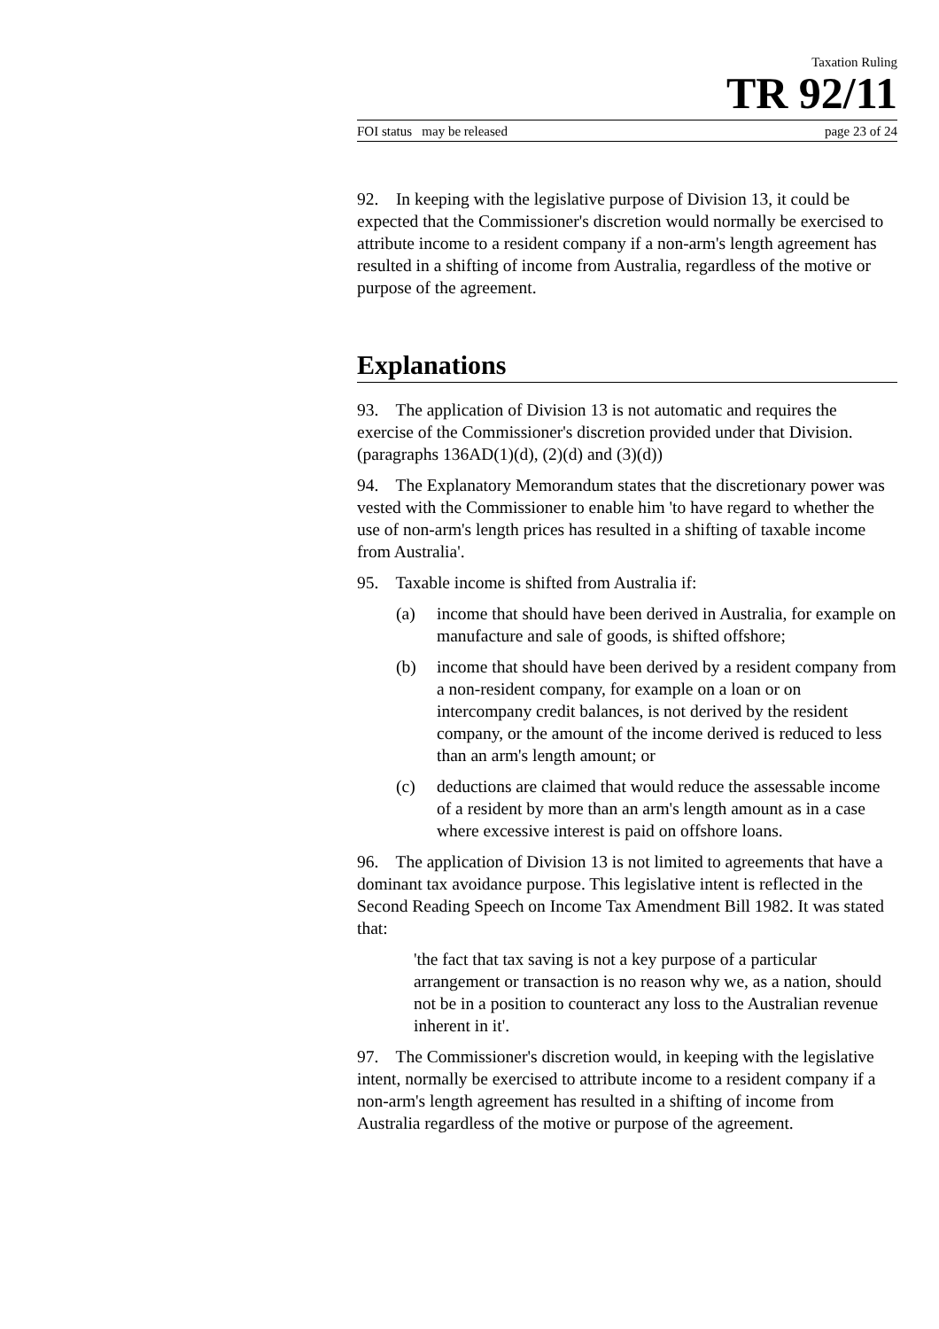Taxation Ruling
TR 92/11
FOI status may be released page 23 of 24
92. In keeping with the legislative purpose of Division 13, it could be expected that the Commissioner's discretion would normally be exercised to attribute income to a resident company if a non-arm's length agreement has resulted in a shifting of income from Australia, regardless of the motive or purpose of the agreement.
Explanations
93. The application of Division 13 is not automatic and requires the exercise of the Commissioner's discretion provided under that Division. (paragraphs 136AD(1)(d), (2)(d) and (3)(d))
94. The Explanatory Memorandum states that the discretionary power was vested with the Commissioner to enable him 'to have regard to whether the use of non-arm's length prices has resulted in a shifting of taxable income from Australia'.
95. Taxable income is shifted from Australia if:
(a) income that should have been derived in Australia, for example on manufacture and sale of goods, is shifted offshore;
(b) income that should have been derived by a resident company from a non-resident company, for example on a loan or on intercompany credit balances, is not derived by the resident company, or the amount of the income derived is reduced to less than an arm's length amount; or
(c) deductions are claimed that would reduce the assessable income of a resident by more than an arm's length amount as in a case where excessive interest is paid on offshore loans.
96. The application of Division 13 is not limited to agreements that have a dominant tax avoidance purpose. This legislative intent is reflected in the Second Reading Speech on Income Tax Amendment Bill 1982. It was stated that:
'the fact that tax saving is not a key purpose of a particular arrangement or transaction is no reason why we, as a nation, should not be in a position to counteract any loss to the Australian revenue inherent in it'.
97. The Commissioner's discretion would, in keeping with the legislative intent, normally be exercised to attribute income to a resident company if a non-arm's length agreement has resulted in a shifting of income from Australia regardless of the motive or purpose of the agreement.